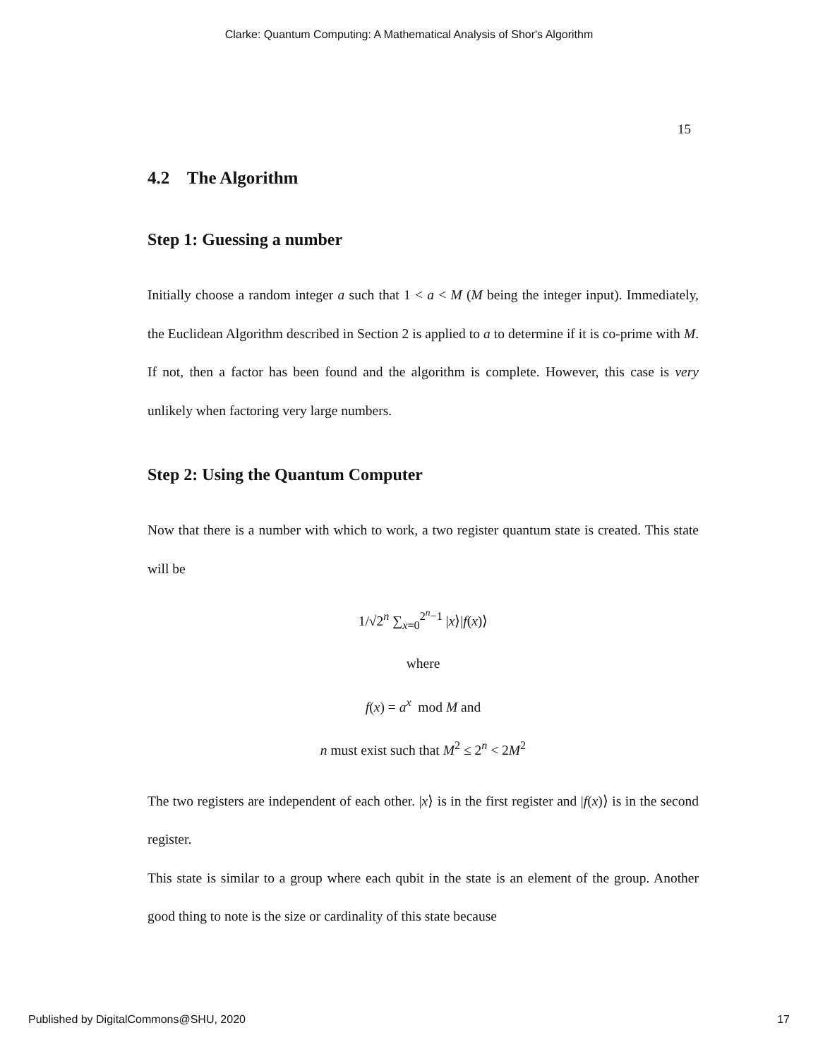Clarke: Quantum Computing: A Mathematical Analysis of Shor's Algorithm
15
4.2 The Algorithm
Step 1: Guessing a number
Initially choose a random integer a such that 1 < a < M (M being the integer input). Immediately, the Euclidean Algorithm described in Section 2 is applied to a to determine if it is co-prime with M. If not, then a factor has been found and the algorithm is complete. However, this case is very unlikely when factoring very large numbers.
Step 2: Using the Quantum Computer
Now that there is a number with which to work, a two register quantum state is created. This state will be
1/√2<sup>n</sup> ∑<sub>x=0</sub><sup>2<sup>n</sup>−1</sup> |x⟩|f(x)⟩
where
f(x) = a<sup>x</sup> mod M and
n must exist such that M<sup>2</sup> ≤ 2<sup>n</sup> < 2M<sup>2</sup>
The two registers are independent of each other. |x⟩ is in the first register and |f(x)⟩ is in the second register.
This state is similar to a group where each qubit in the state is an element of the group. Another good thing to note is the size or cardinality of this state because
Published by DigitalCommons@SHU, 2020 17